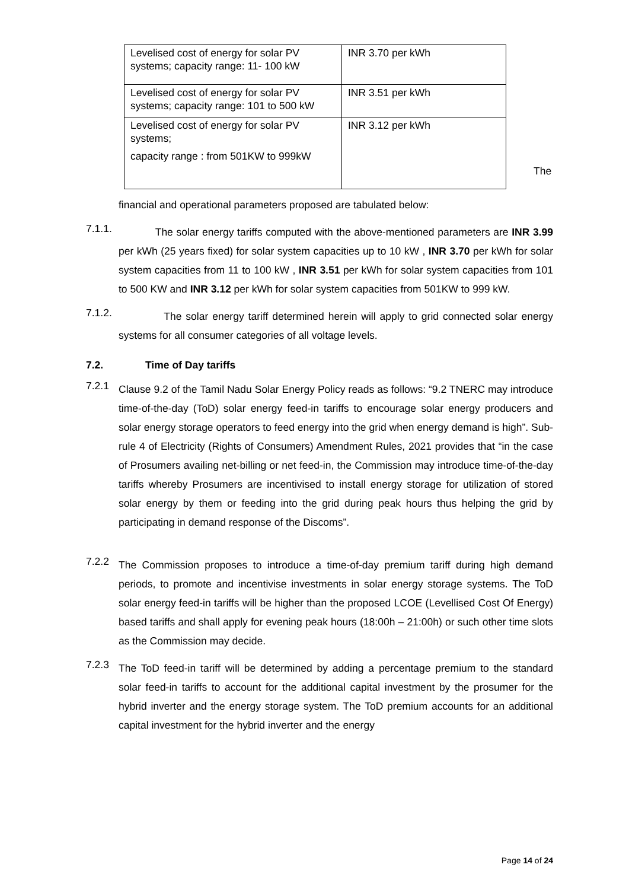| Levelised cost of energy for solar PV systems; capacity range: 11- 100 kW | INR 3.70 per kWh |
| Levelised cost of energy for solar PV systems; capacity range: 101 to 500 kW | INR 3.51 per kWh |
| Levelised cost of energy for solar PV systems; capacity range : from 501KW to 999kW | INR 3.12 per kWh |
The
financial and operational parameters proposed are tabulated below:
7.1.1.
The solar energy tariffs computed with the above-mentioned parameters are INR 3.99 per kWh (25 years fixed) for solar system capacities up to 10 kW , INR 3.70 per kWh for solar system capacities from 11 to 100 kW , INR 3.51 per kWh for solar system capacities from 101 to 500 KW and INR 3.12 per kWh for solar system capacities from 501KW to 999 kW.
7.1.2.
The solar energy tariff determined herein will apply to grid connected solar energy systems for all consumer categories of all voltage levels.
7.2. Time of Day tariffs
7.2.1
Clause 9.2 of the Tamil Nadu Solar Energy Policy reads as follows: “9.2 TNERC may introduce time-of-the-day (ToD) solar energy feed-in tariffs to encourage solar energy producers and solar energy storage operators to feed energy into the grid when energy demand is high”. Sub-rule 4 of Electricity (Rights of Consumers) Amendment Rules, 2021 provides that “in the case of Prosumers availing net-billing or net feed-in, the Commission may introduce time-of-the-day tariffs whereby Prosumers are incentivised to install energy storage for utilization of stored solar energy by them or feeding into the grid during peak hours thus helping the grid by participating in demand response of the Discoms”.
7.2.2
The Commission proposes to introduce a time-of-day premium tariff during high demand periods, to promote and incentivise investments in solar energy storage systems. The ToD solar energy feed-in tariffs will be higher than the proposed LCOE (Levellised Cost Of Energy) based tariffs and shall apply for evening peak hours (18:00h – 21:00h) or such other time slots as the Commission may decide.
7.2.3
The ToD feed-in tariff will be determined by adding a percentage premium to the standard solar feed-in tariffs to account for the additional capital investment by the prosumer for the hybrid inverter and the energy storage system. The ToD premium accounts for an additional capital investment for the hybrid inverter and the energy
Page 14 of 24